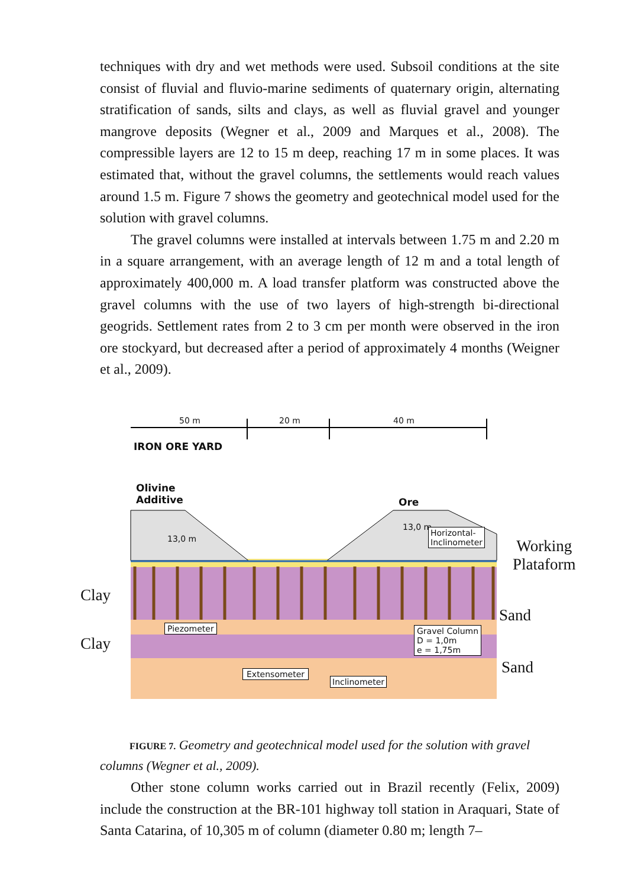techniques with dry and wet methods were used. Subsoil conditions at the site consist of fluvial and fluvio-marine sediments of quaternary origin, alternating stratification of sands, silts and clays, as well as fluvial gravel and younger mangrove deposits (Wegner et al., 2009 and Marques et al., 2008). The compressible layers are 12 to 15 m deep, reaching 17 m in some places. It was estimated that, without the gravel columns, the settlements would reach values around 1.5 m. Figure 7 shows the geometry and geotechnical model used for the solution with gravel columns.
The gravel columns were installed at intervals between 1.75 m and 2.20 m in a square arrangement, with an average length of 12 m and a total length of approximately 400,000 m. A load transfer platform was constructed above the gravel columns with the use of two layers of high-strength bi-directional geogrids. Settlement rates from 2 to 3 cm per month were observed in the iron ore stockyard, but decreased after a period of approximately 4 months (Weigner et al., 2009).
50 m 20 m 40 m
IRON ORE YARD
Olivine
Additive
Ore
13,0 m
13,0 m
Horizontal-
Inclinometer
Working
Plataform
Clay
Clay
Sand
Sand
Piezometer
Gravel Column
D = 1,0m
e = 1,75m
Extensometer
Inclinometer
FIGURE 7. Geometry and geotechnical model used for the solution with gravel columns (Wegner et al., 2009).
Other stone column works carried out in Brazil recently (Felix, 2009) include the construction at the BR-101 highway toll station in Araquari, State of Santa Catarina, of 10,305 m of column (diameter 0.80 m; length 7–